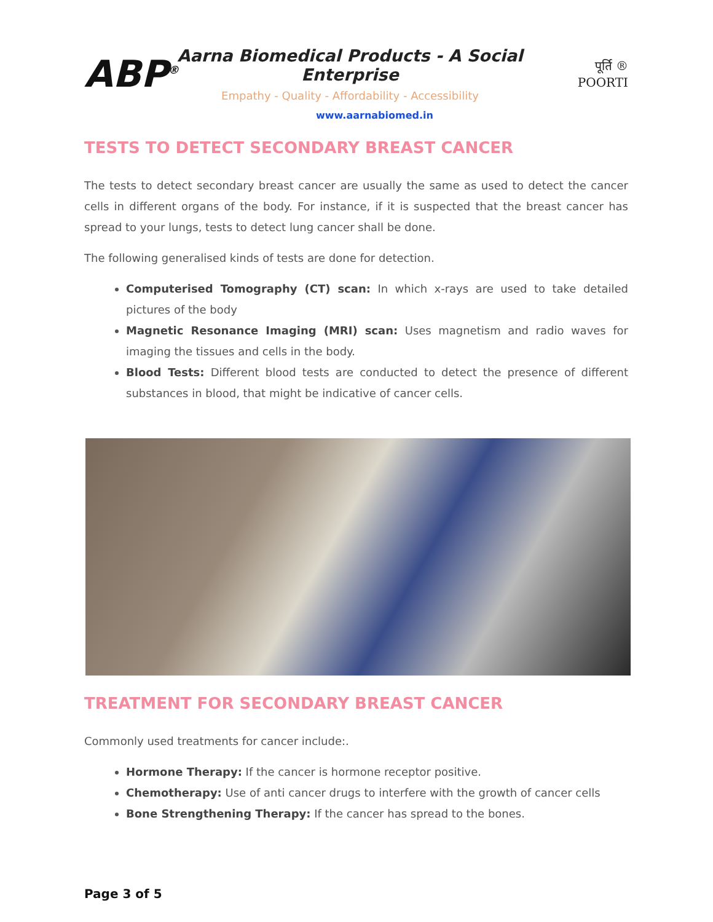ABP<sup>®</sup>
Aarna Biomedical Products - A Social Enterprise
Empathy - Quality - Affordability - Accessibility
पूर्ति ®
POORTI
www.aarnabiomed.in
TESTS TO DETECT SECONDARY BREAST CANCER
The tests to detect secondary breast cancer are usually the same as used to detect the cancer cells in different organs of the body. For instance, if it is suspected that the breast cancer has spread to your lungs, tests to detect lung cancer shall be done.
The following generalised kinds of tests are done for detection.
Computerised Tomography (CT) scan: In which x-rays are used to take detailed pictures of the body
Magnetic Resonance Imaging (MRI) scan: Uses magnetism and radio waves for imaging the tissues and cells in the body.
Blood Tests: Different blood tests are conducted to detect the presence of different substances in blood, that might be indicative of cancer cells.
TREATMENT FOR SECONDARY BREAST CANCER
Commonly used treatments for cancer include:.
Hormone Therapy: If the cancer is hormone receptor positive.
Chemotherapy: Use of anti cancer drugs to interfere with the growth of cancer cells
Bone Strengthening Therapy: If the cancer has spread to the bones.
Page 3 of 5